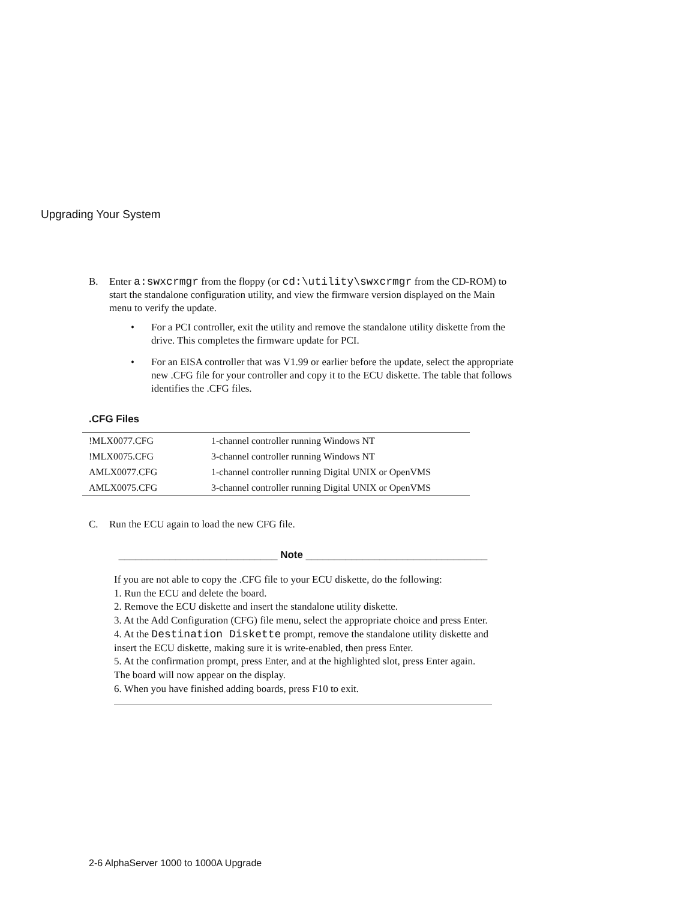Upgrading Your System
B. Enter a:swxcrmgr from the floppy (or cd:\utility\swxcrmgr from the CD-ROM) to start the standalone configuration utility, and view the firmware version displayed on the Main menu to verify the update.
• For a PCI controller, exit the utility and remove the standalone utility diskette from the drive. This completes the firmware update for PCI.
• For an EISA controller that was V1.99 or earlier before the update, select the appropriate new .CFG file for your controller and copy it to the ECU diskette. The table that follows identifies the .CFG files.
.CFG Files
| !MLX0077.CFG | 1-channel controller running Windows NT |
| !MLX0075.CFG | 3-channel controller running Windows NT |
| AMLX0077.CFG | 1-channel controller running Digital UNIX or OpenVMS |
| AMLX0075.CFG | 3-channel controller running Digital UNIX or OpenVMS |
C. Run the ECU again to load the new CFG file.
____________________________ Note ________________________________
If you are not able to copy the .CFG file to your ECU diskette, do the following:
1. Run the ECU and delete the board.
2. Remove the ECU diskette and insert the standalone utility diskette.
3. At the Add Configuration (CFG) file menu, select the appropriate choice and press Enter.
4. At the Destination Diskette prompt, remove the standalone utility diskette and insert the ECU diskette, making sure it is write-enabled, then press Enter.
5. At the confirmation prompt, press Enter, and at the highlighted slot, press Enter again. The board will now appear on the display.
6. When you have finished adding boards, press F10 to exit.
2-6 AlphaServer 1000 to 1000A Upgrade